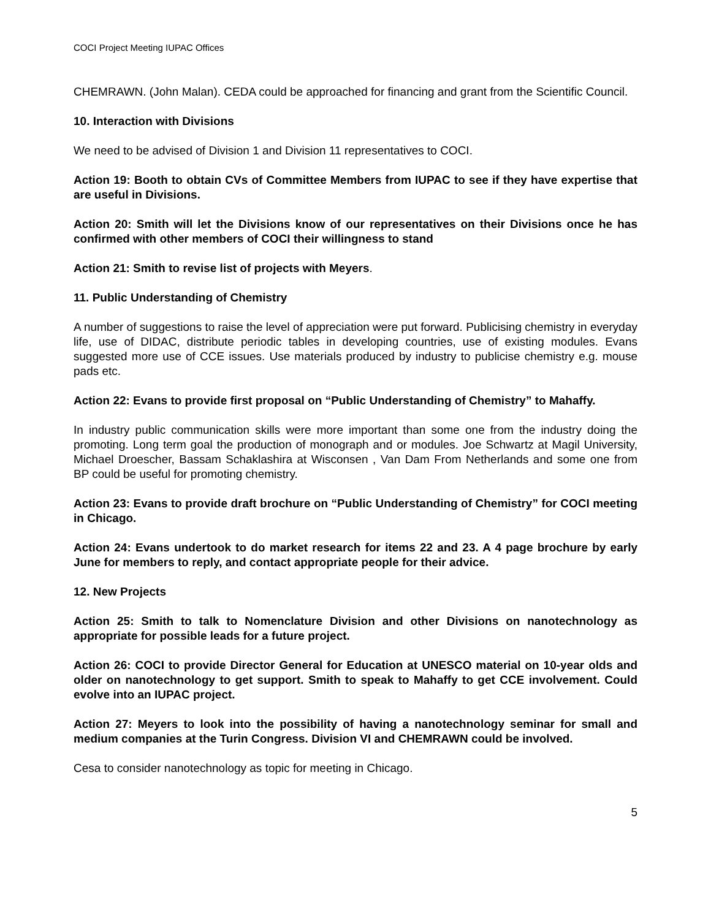COCI Project Meeting IUPAC Offices
CHEMRAWN. (John Malan). CEDA could be approached for financing and grant from the Scientific Council.
10. Interaction with Divisions
We need to be advised of Division 1 and Division 11 representatives to COCI.
Action 19: Booth to obtain CVs of Committee Members from IUPAC to see if they have expertise that are useful in Divisions.
Action 20: Smith will let the Divisions know of our representatives on their Divisions once he has confirmed with other members of COCI their willingness to stand
Action 21: Smith to revise list of projects with Meyers.
11. Public Understanding of Chemistry
A number of suggestions to raise the level of appreciation were put forward. Publicising chemistry in everyday life, use of DIDAC, distribute periodic tables in developing countries, use of existing modules. Evans suggested more use of CCE issues. Use materials produced by industry to publicise chemistry e.g. mouse pads etc.
Action 22: Evans to provide first proposal on “Public Understanding of Chemistry” to Mahaffy.
In industry public communication skills were more important than some one from the industry doing the promoting. Long term goal the production of monograph and or modules. Joe Schwartz at Magil University, Michael Droescher, Bassam Schaklashira at Wisconsen , Van Dam From Netherlands and some one from BP could be useful for promoting chemistry.
Action 23: Evans to provide draft brochure on “Public Understanding of Chemistry” for COCI meeting in Chicago.
Action 24: Evans undertook to do market research for items 22 and 23. A 4 page brochure by early June for members to reply, and contact appropriate people for their advice.
12. New Projects
Action 25: Smith to talk to Nomenclature Division and other Divisions on nanotechnology as appropriate for possible leads for a future project.
Action 26: COCI to provide Director General for Education at UNESCO material on 10-year olds and older on nanotechnology to get support. Smith to speak to Mahaffy to get CCE involvement. Could evolve into an IUPAC project.
Action 27: Meyers to look into the possibility of having a nanotechnology seminar for small and medium companies at the Turin Congress. Division VI and CHEMRAWN could be involved.
Cesa to consider nanotechnology as topic for meeting in Chicago.
5